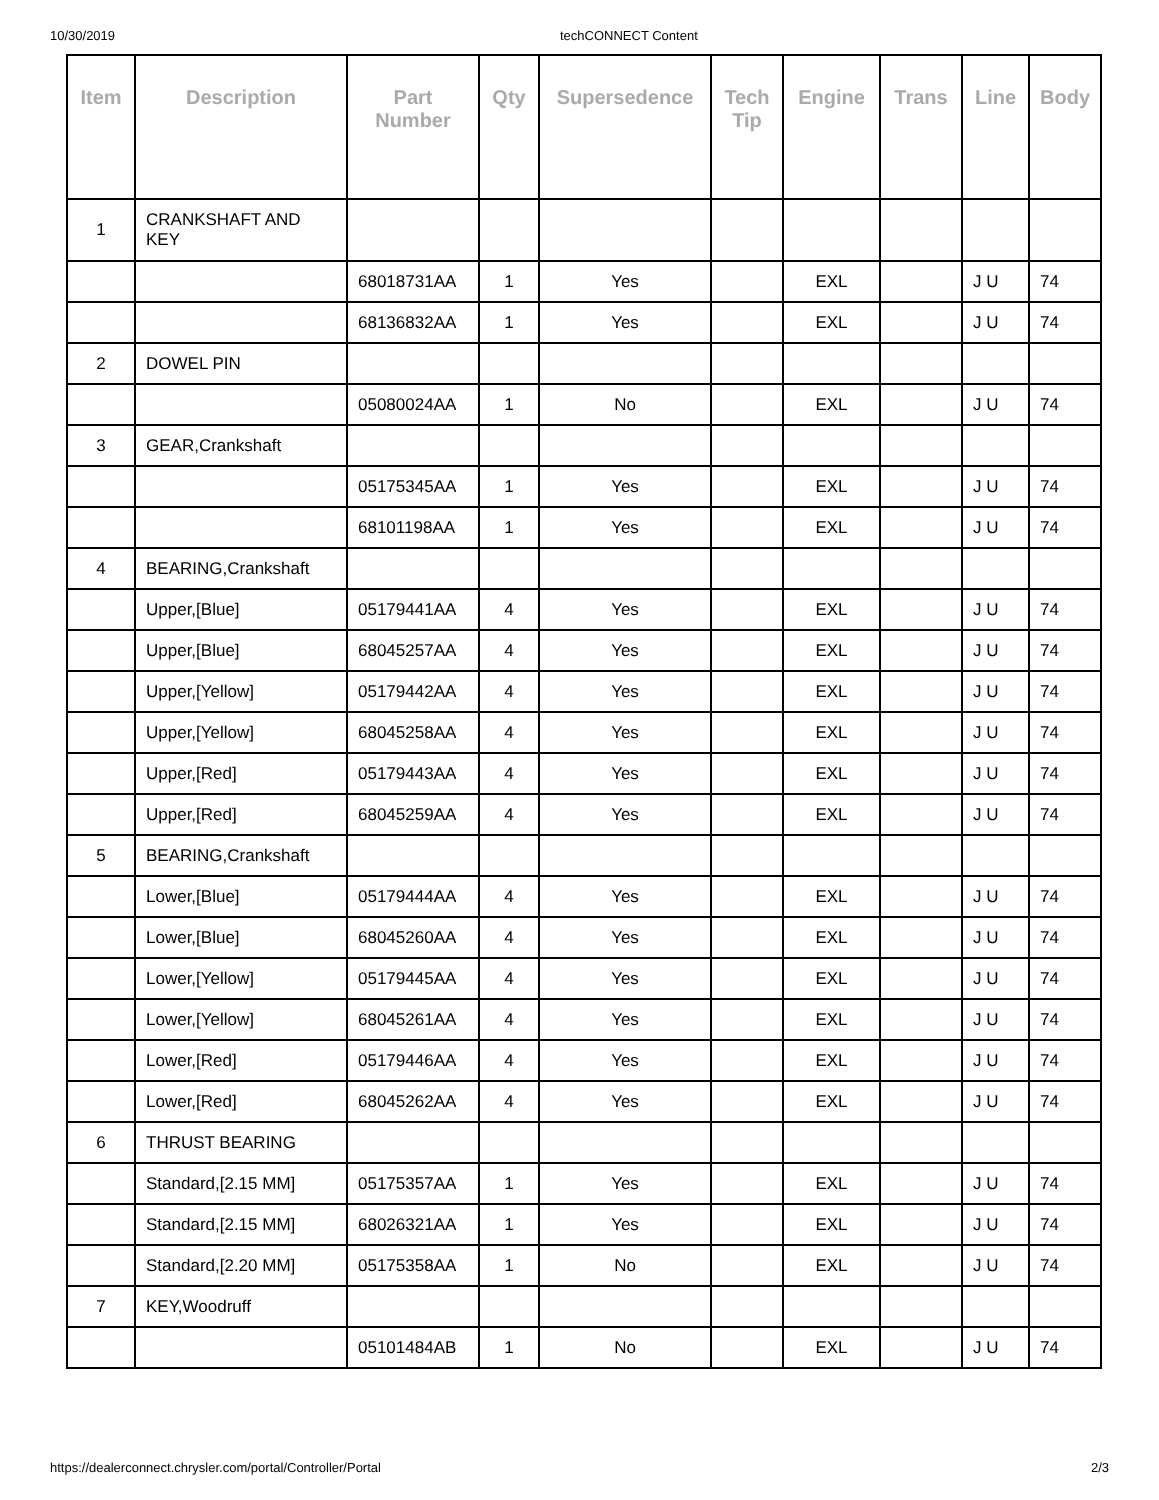10/30/2019 techCONNECT Content
| Item | Description | Part Number | Qty | Supersedence | Tech Tip | Engine | Trans | Line | Body |
| --- | --- | --- | --- | --- | --- | --- | --- | --- | --- |
| 1 | CRANKSHAFT AND KEY | | | | | | | | |
| | | 68018731AA | 1 | Yes | | EXL | | J U | 74 |
| | | 68136832AA | 1 | Yes | | EXL | | J U | 74 |
| 2 | DOWEL PIN | | | | | | | | |
| | | 05080024AA | 1 | No | | EXL | | J U | 74 |
| 3 | GEAR,Crankshaft | | | | | | | | |
| | | 05175345AA | 1 | Yes | | EXL | | J U | 74 |
| | | 68101198AA | 1 | Yes | | EXL | | J U | 74 |
| 4 | BEARING,Crankshaft | | | | | | | | |
| | Upper,[Blue] | 05179441AA | 4 | Yes | | EXL | | J U | 74 |
| | Upper,[Blue] | 68045257AA | 4 | Yes | | EXL | | J U | 74 |
| | Upper,[Yellow] | 05179442AA | 4 | Yes | | EXL | | J U | 74 |
| | Upper,[Yellow] | 68045258AA | 4 | Yes | | EXL | | J U | 74 |
| | Upper,[Red] | 05179443AA | 4 | Yes | | EXL | | J U | 74 |
| | Upper,[Red] | 68045259AA | 4 | Yes | | EXL | | J U | 74 |
| 5 | BEARING,Crankshaft | | | | | | | | |
| | Lower,[Blue] | 05179444AA | 4 | Yes | | EXL | | J U | 74 |
| | Lower,[Blue] | 68045260AA | 4 | Yes | | EXL | | J U | 74 |
| | Lower,[Yellow] | 05179445AA | 4 | Yes | | EXL | | J U | 74 |
| | Lower,[Yellow] | 68045261AA | 4 | Yes | | EXL | | J U | 74 |
| | Lower,[Red] | 05179446AA | 4 | Yes | | EXL | | J U | 74 |
| | Lower,[Red] | 68045262AA | 4 | Yes | | EXL | | J U | 74 |
| 6 | THRUST BEARING | | | | | | | | |
| | Standard,[2.15 MM] | 05175357AA | 1 | Yes | | EXL | | J U | 74 |
| | Standard,[2.15 MM] | 68026321AA | 1 | Yes | | EXL | | J U | 74 |
| | Standard,[2.20 MM] | 05175358AA | 1 | No | | EXL | | J U | 74 |
| 7 | KEY,Woodruff | | | | | | | | |
| | | 05101484AB | 1 | No | | EXL | | J U | 74 |
https://dealerconnect.chrysler.com/portal/Controller/Portal 2/3